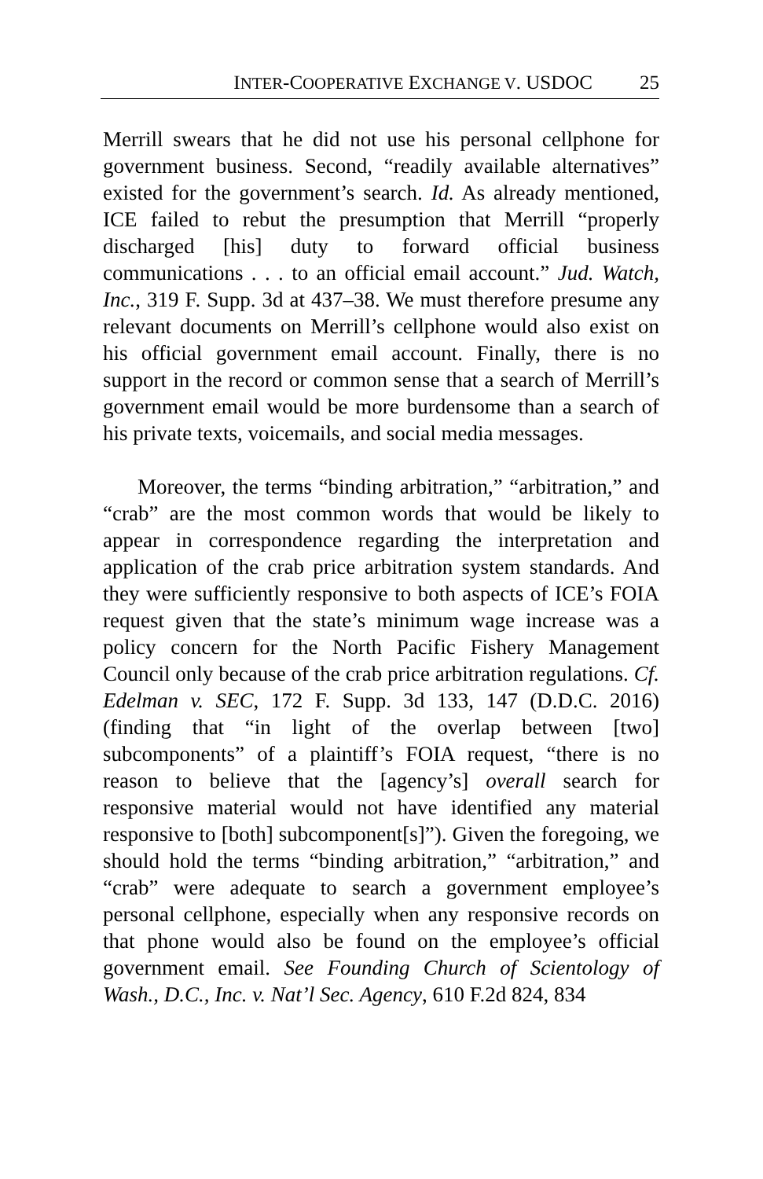INTER-COOPERATIVE EXCHANGE V. USDOC 25
Merrill swears that he did not use his personal cellphone for government business. Second, “readily available alternatives” existed for the government’s search. Id. As already mentioned, ICE failed to rebut the presumption that Merrill “properly discharged [his] duty to forward official business communications . . . to an official email account.” Jud. Watch, Inc., 319 F. Supp. 3d at 437–38. We must therefore presume any relevant documents on Merrill’s cellphone would also exist on his official government email account. Finally, there is no support in the record or common sense that a search of Merrill’s government email would be more burdensome than a search of his private texts, voicemails, and social media messages.
Moreover, the terms “binding arbitration,” “arbitration,” and “crab” are the most common words that would be likely to appear in correspondence regarding the interpretation and application of the crab price arbitration system standards. And they were sufficiently responsive to both aspects of ICE’s FOIA request given that the state’s minimum wage increase was a policy concern for the North Pacific Fishery Management Council only because of the crab price arbitration regulations. Cf. Edelman v. SEC, 172 F. Supp. 3d 133, 147 (D.D.C. 2016) (finding that “in light of the overlap between [two] subcomponents” of a plaintiff’s FOIA request, “there is no reason to believe that the [agency’s] overall search for responsive material would not have identified any material responsive to [both] subcomponent[s]”). Given the foregoing, we should hold the terms “binding arbitration,” “arbitration,” and “crab” were adequate to search a government employee’s personal cellphone, especially when any responsive records on that phone would also be found on the employee’s official government email. See Founding Church of Scientology of Wash., D.C., Inc. v. Nat’l Sec. Agency, 610 F.2d 824, 834